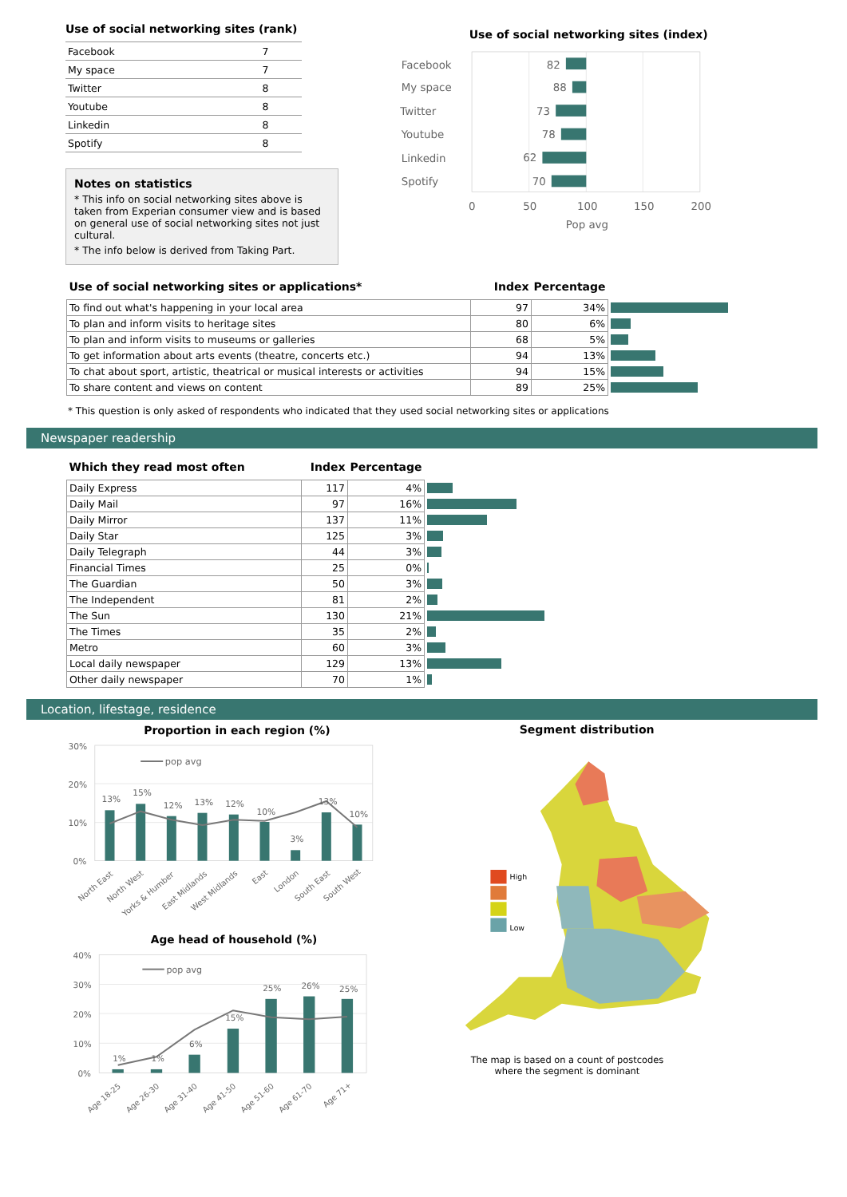Use of social networking sites (rank)
| Facebook | 7 |
| My space | 7 |
| Twitter | 8 |
| Youtube | 8 |
| Linkedin | 8 |
| Spotify | 8 |
Notes on statistics
* This info on social networking sites above is taken from Experian consumer view and is based on general use of social networking sites not just cultural.
* The info below is derived from Taking Part.
Use of social networking sites (index)
Facebook
82
My space
88
Twitter
73
Youtube
78
Linkedin
62
Spotify
70
0
50
100
150
200
Pop avg
| Use of social networking sites or applications* | Index | Percentage | |
| To find out what's happening in your local area | 97 | 34% | |
| To plan and inform visits to heritage sites | 80 | 6% | |
| To plan and inform visits to museums or galleries | 68 | 5% | |
| To get information about arts events (theatre, concerts etc.) | 94 | 13% | |
| To chat about sport, artistic, theatrical or musical interests or activities | 94 | 15% | |
| To share content and views on content | 89 | 25% | |
* This question is only asked of respondents who indicated that they used social networking sites or applications
Newspaper readership
| Which they read most often | Index | Percentage | |
| Daily Express | 117 | 4% | |
| Daily Mail | 97 | 16% | |
| Daily Mirror | 137 | 11% | |
| Daily Star | 125 | 3% | |
| Daily Telegraph | 44 | 3% | |
| Financial Times | 25 | 0% | |
| The Guardian | 50 | 3% | |
| The Independent | 81 | 2% | |
| The Sun | 130 | 21% | |
| The Times | 35 | 2% | |
| Metro | 60 | 3% | |
| Local daily newspaper | 129 | 13% | |
| Other daily newspaper | 70 | 1% | |
Location, lifestage, residence
Proportion in each region (%)
30%
20%
10%
0%
pop avg
13%
15%
12%
13%
12%
10%
3%
13%
10%
North East
North West
Yorks & Humber
East Midlands
West Midlands
East
London
South East
South West
Age head of household (%)
40%
30%
20%
10%
0%
pop avg
1%
1%
6%
15%
25%
26%
25%
Age 18-25
Age 26-30
Age 31-40
Age 41-50
Age 51-60
Age 61-70
Age 71+
Segment distribution
High
Low
The map is based on a count of postcodes
where the segment is dominant